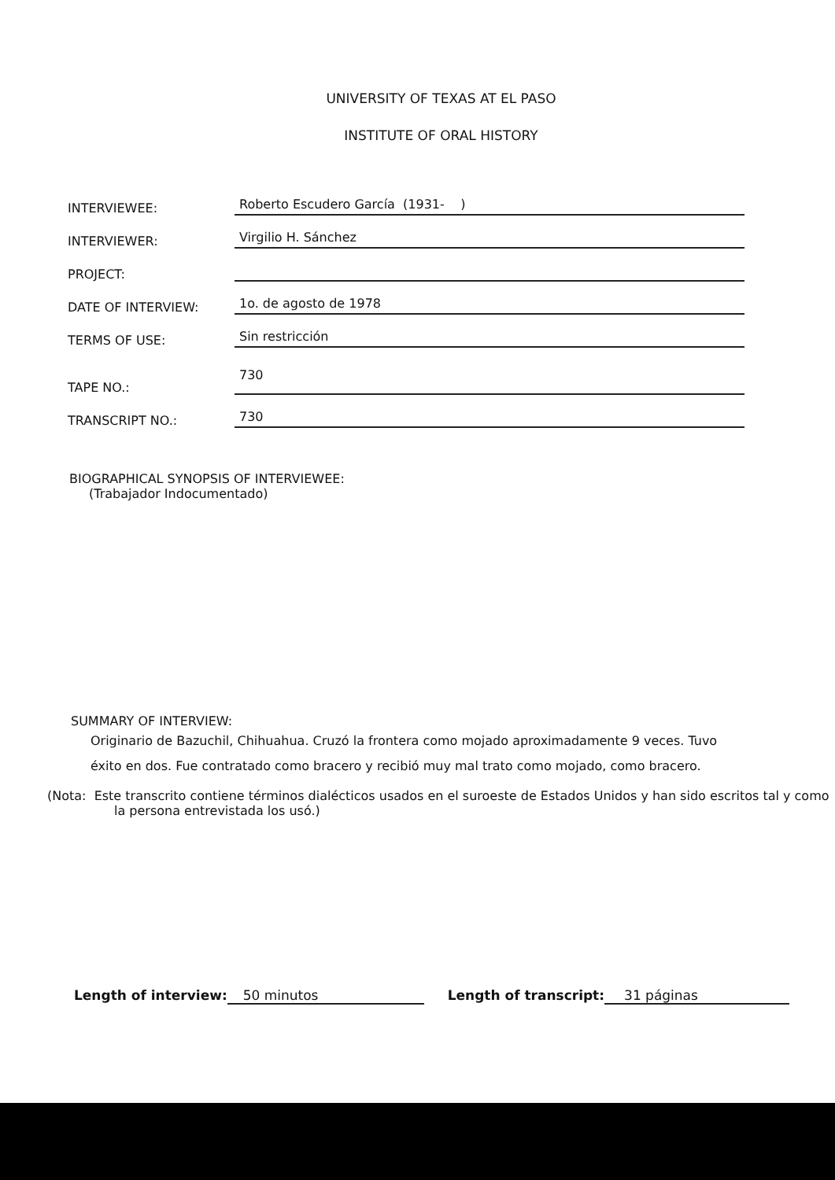UNIVERSITY OF TEXAS AT EL PASO
INSTITUTE OF ORAL HISTORY
INTERVIEWEE: Roberto Escudero García (1931- )
INTERVIEWER: Virgilio H. Sánchez
PROJECT:
DATE OF INTERVIEW: 1o. de agosto de 1978
TERMS OF USE: Sin restricción
TAPE NO.: 730
TRANSCRIPT NO.: 730
BIOGRAPHICAL SYNOPSIS OF INTERVIEWEE:
(Trabajador Indocumentado)
SUMMARY OF INTERVIEW:
Originario de Bazuchil, Chihuahua. Cruzó la frontera como mojado aproximadamente 9 veces. Tuvo éxito en dos. Fue contratado como bracero y recibió muy mal trato como mojado, como bracero.
(Nota: Este transcrito contiene términos dialécticos usados en el suroeste de Estados Unidos y han sido escritos tal y como la persona entrevistada los usó.)
Length of interview: 50 minutos Length of transcript: 31 páginas